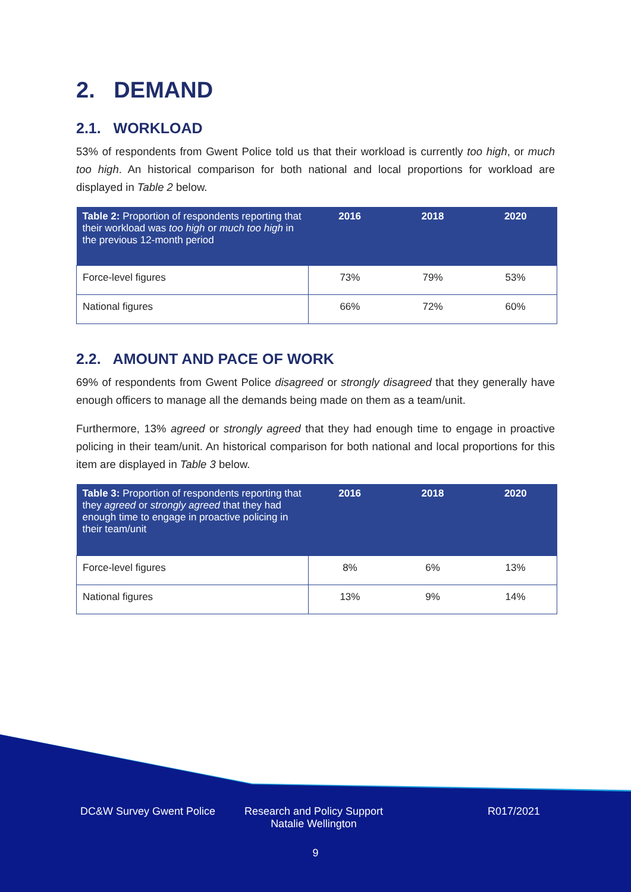2. DEMAND
2.1. WORKLOAD
53% of respondents from Gwent Police told us that their workload is currently too high, or much too high. An historical comparison for both national and local proportions for workload are displayed in Table 2 below.
| Table 2: Proportion of respondents reporting that their workload was too high or much too high in the previous 12-month period | 2016 | 2018 | 2020 |
| --- | --- | --- | --- |
| Force-level figures | 73% | 79% | 53% |
| National figures | 66% | 72% | 60% |
2.2. AMOUNT AND PACE OF WORK
69% of respondents from Gwent Police disagreed or strongly disagreed that they generally have enough officers to manage all the demands being made on them as a team/unit.
Furthermore, 13% agreed or strongly agreed that they had enough time to engage in proactive policing in their team/unit. An historical comparison for both national and local proportions for this item are displayed in Table 3 below.
| Table 3: Proportion of respondents reporting that they agreed or strongly agreed that they had enough time to engage in proactive policing in their team/unit | 2016 | 2018 | 2020 |
| --- | --- | --- | --- |
| Force-level figures | 8% | 6% | 13% |
| National figures | 13% | 9% | 14% |
DC&W Survey Gwent Police Research and Policy Support
Natalie Wellington
R017/2021
9